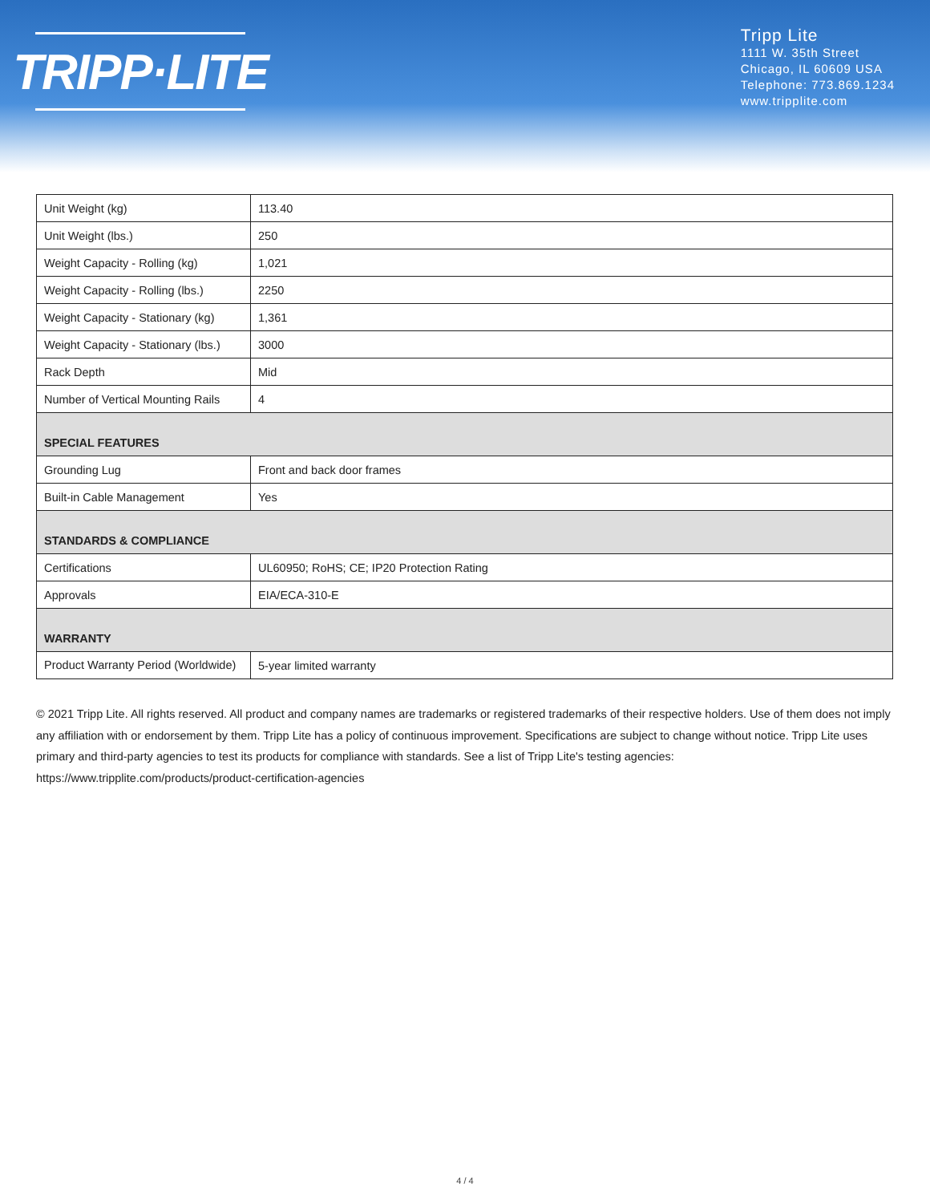TRIPP·LITE
Tripp Lite
1111 W. 35th Street
Chicago, IL 60609 USA
Telephone: 773.869.1234
www.tripplite.com
| Unit Weight (kg) | 113.40 |
| Unit Weight (lbs.) | 250 |
| Weight Capacity - Rolling (kg) | 1,021 |
| Weight Capacity - Rolling (lbs.) | 2250 |
| Weight Capacity - Stationary (kg) | 1,361 |
| Weight Capacity - Stationary (lbs.) | 3000 |
| Rack Depth | Mid |
| Number of Vertical Mounting Rails | 4 |
| SPECIAL FEATURES | |
| Grounding Lug | Front and back door frames |
| Built-in Cable Management | Yes |
| STANDARDS & COMPLIANCE | |
| Certifications | UL60950; RoHS; CE; IP20 Protection Rating |
| Approvals | EIA/ECA-310-E |
| WARRANTY | |
| Product Warranty Period (Worldwide) | 5-year limited warranty |
© 2021 Tripp Lite. All rights reserved. All product and company names are trademarks or registered trademarks of their respective holders. Use of them does not imply any affiliation with or endorsement by them. Tripp Lite has a policy of continuous improvement. Specifications are subject to change without notice. Tripp Lite uses primary and third-party agencies to test its products for compliance with standards. See a list of Tripp Lite's testing agencies: https://www.tripplite.com/products/product-certification-agencies
4 / 4